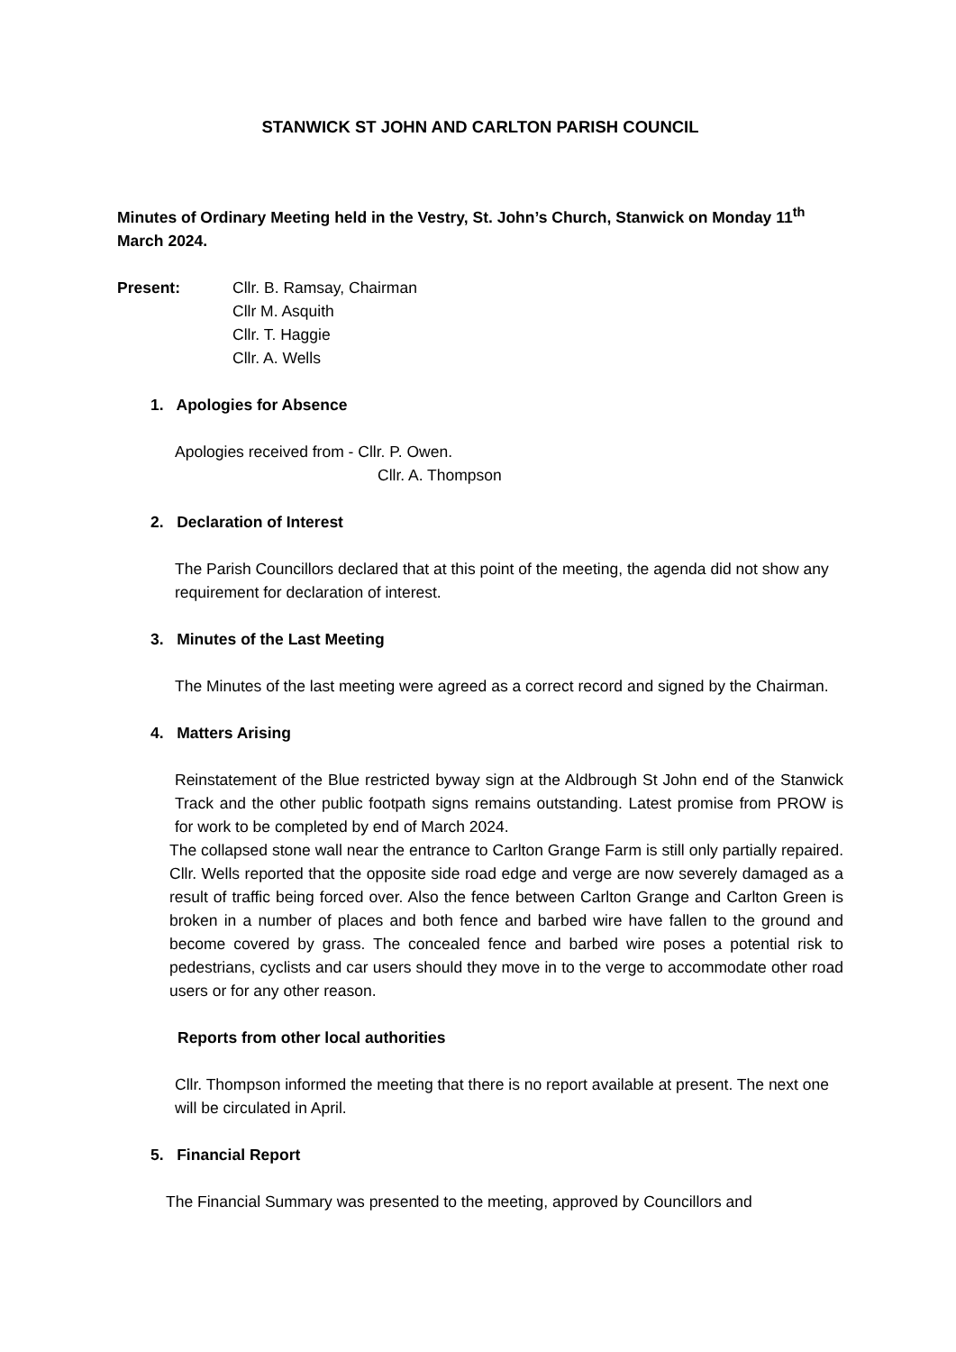STANWICK ST JOHN AND CARLTON PARISH COUNCIL
Minutes of Ordinary Meeting held in the Vestry, St. John’s Church, Stanwick on Monday 11<sup>th</sup> March 2024.
Present: Cllr. B. Ramsay, Chairman
Cllr M. Asquith
Cllr. T. Haggie
Cllr. A. Wells
1. Apologies for Absence
Apologies received from - Cllr. P. Owen.
Cllr. A. Thompson
2. Declaration of Interest
The Parish Councillors declared that at this point of the meeting, the agenda did not show any requirement for declaration of interest.
3. Minutes of the Last Meeting
The Minutes of the last meeting were agreed as a correct record and signed by the Chairman.
4. Matters Arising
Reinstatement of the Blue restricted byway sign at the Aldbrough St John end of the Stanwick Track and the other public footpath signs remains outstanding. Latest promise from PROW is for work to be completed by end of March 2024.
The collapsed stone wall near the entrance to Carlton Grange Farm is still only partially repaired. Cllr. Wells reported that the opposite side road edge and verge are now severely damaged as a result of traffic being forced over. Also the fence between Carlton Grange and Carlton Green is broken in a number of places and both fence and barbed wire have fallen to the ground and become covered by grass. The concealed fence and barbed wire poses a potential risk to pedestrians, cyclists and car users should they move in to the verge to accommodate other road users or for any other reason.
Reports from other local authorities
Cllr. Thompson informed the meeting that there is no report available at present. The next one will be circulated in April.
5. Financial Report
The Financial Summary was presented to the meeting, approved by Councillors and